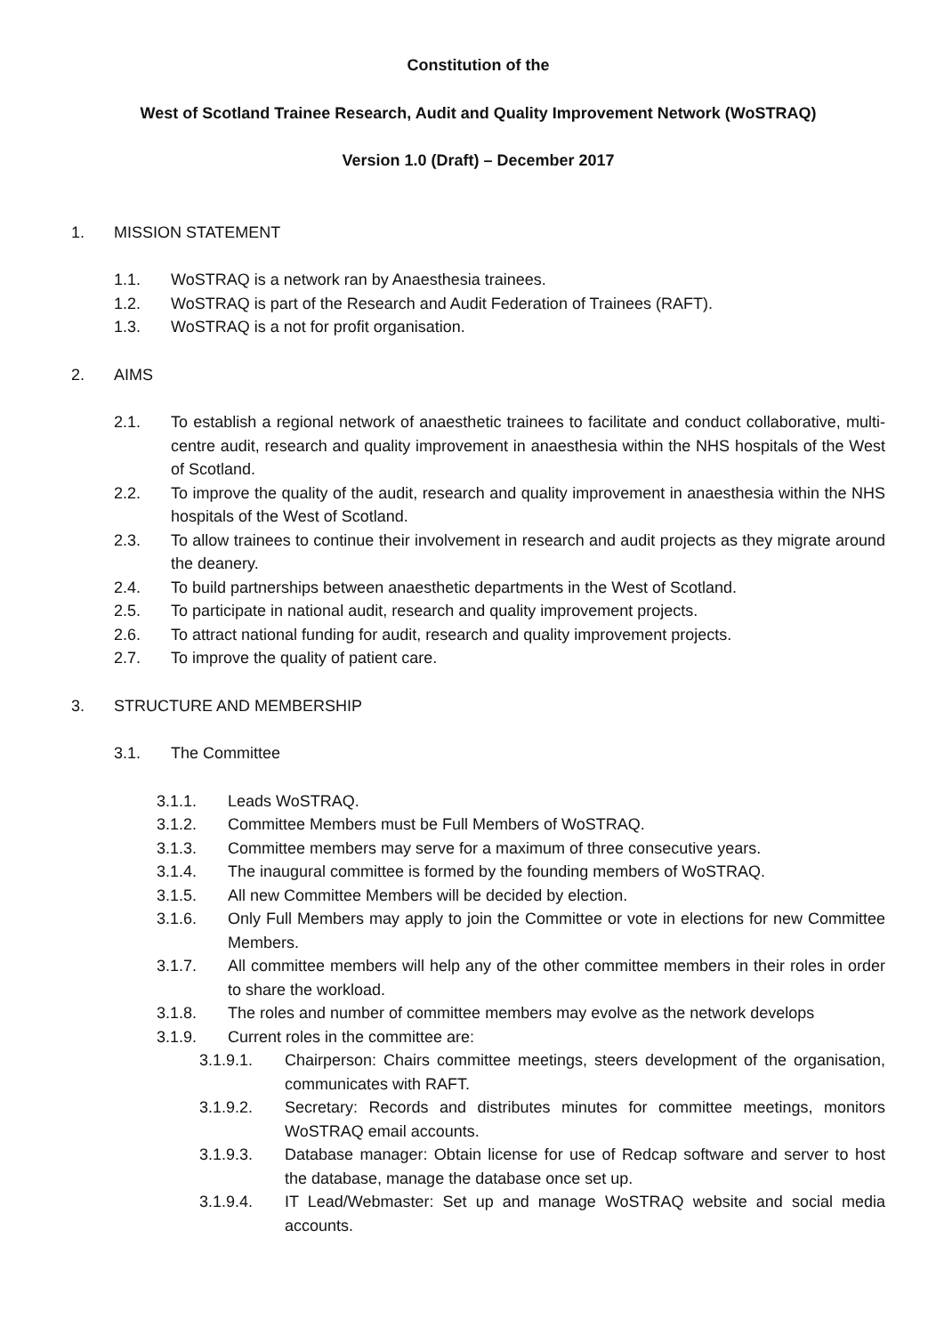Constitution of the
West of Scotland Trainee Research, Audit and Quality Improvement Network (WoSTRAQ)
Version 1.0 (Draft) – December 2017
1. MISSION STATEMENT
1.1. WoSTRAQ is a network ran by Anaesthesia trainees.
1.2. WoSTRAQ is part of the Research and Audit Federation of Trainees (RAFT).
1.3. WoSTRAQ is a not for profit organisation.
2. AIMS
2.1. To establish a regional network of anaesthetic trainees to facilitate and conduct collaborative, multi-centre audit, research and quality improvement in anaesthesia within the NHS hospitals of the West of Scotland.
2.2. To improve the quality of the audit, research and quality improvement in anaesthesia within the NHS hospitals of the West of Scotland.
2.3. To allow trainees to continue their involvement in research and audit projects as they migrate around the deanery.
2.4. To build partnerships between anaesthetic departments in the West of Scotland.
2.5. To participate in national audit, research and quality improvement projects.
2.6. To attract national funding for audit, research and quality improvement projects.
2.7. To improve the quality of patient care.
3. STRUCTURE AND MEMBERSHIP
3.1. The Committee
3.1.1. Leads WoSTRAQ.
3.1.2. Committee Members must be Full Members of WoSTRAQ.
3.1.3. Committee members may serve for a maximum of three consecutive years.
3.1.4. The inaugural committee is formed by the founding members of WoSTRAQ.
3.1.5. All new Committee Members will be decided by election.
3.1.6. Only Full Members may apply to join the Committee or vote in elections for new Committee Members.
3.1.7. All committee members will help any of the other committee members in their roles in order to share the workload.
3.1.8. The roles and number of committee members may evolve as the network develops
3.1.9. Current roles in the committee are:
3.1.9.1. Chairperson: Chairs committee meetings, steers development of the organisation, communicates with RAFT.
3.1.9.2. Secretary: Records and distributes minutes for committee meetings, monitors WoSTRAQ email accounts.
3.1.9.3. Database manager: Obtain license for use of Redcap software and server to host the database, manage the database once set up.
3.1.9.4. IT Lead/Webmaster: Set up and manage WoSTRAQ website and social media accounts.